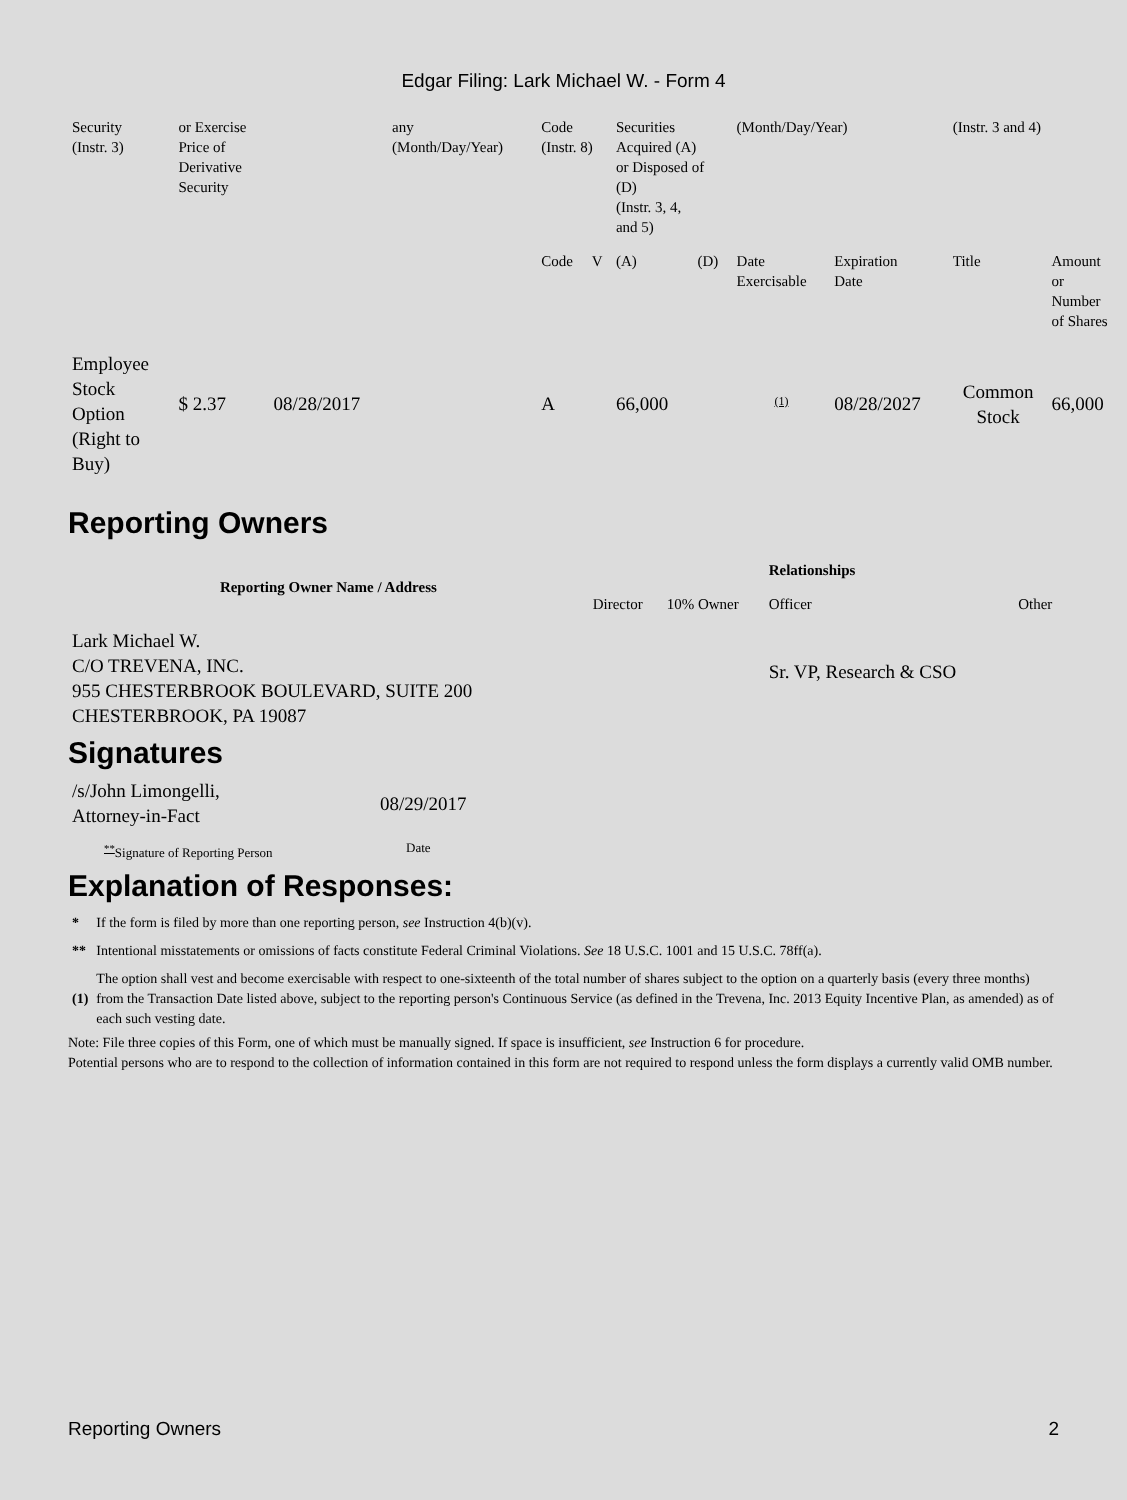Edgar Filing: Lark Michael W. - Form 4
| Security (Instr. 3) | or Exercise Price of Derivative Security | | any (Month/Day/Year) | Code (Instr. 8) | | Securities Acquired (A) or Disposed of (D) (Instr. 3, 4, and 5) | | (Month/Day/Year) | | (Instr. 3 and 4) | |
| | | | | Code | V | (A) | (D) | Date Exercisable | Expiration Date | Title | Amount or Number of Shares |
| Employee Stock Option (Right to Buy) | $ 2.37 | 08/28/2017 | | A | | 66,000 | | <sup>(1)</sup> | 08/28/2027 | Common Stock | 66,000 |
Reporting Owners
| Reporting Owner Name / Address | Relationships | | | |
| --- | --- | --- | --- | --- |
| | Director | 10% Owner | Officer | Other |
| Lark Michael W. C/O TREVENA, INC. 955 CHESTERBROOK BOULEVARD, SUITE 200 CHESTERBROOK, PA 19087 | | | Sr. VP, Research & CSO | |
Signatures
| /s/John Limongelli, Attorney-in-Fact | 08/29/2017 |
| <sup>**</sup> Signature of Reporting Person | Date |
Explanation of Responses:
| * | If the form is filed by more than one reporting person, see Instruction 4(b)(v). |
| ** | Intentional misstatements or omissions of facts constitute Federal Criminal Violations. See 18 U.S.C. 1001 and 15 U.S.C. 78ff(a). |
| (1) | The option shall vest and become exercisable with respect to one-sixteenth of the total number of shares subject to the option on a quarterly basis (every three months) from the Transaction Date listed above, subject to the reporting person's Continuous Service (as defined in the Trevena, Inc. 2013 Equity Incentive Plan, as amended) as of each such vesting date. |
Note: File three copies of this Form, one of which must be manually signed. If space is insufficient, see Instruction 6 for procedure.
Potential persons who are to respond to the collection of information contained in this form are not required to respond unless the form displays a currently valid OMB number.
Reporting Owners 2